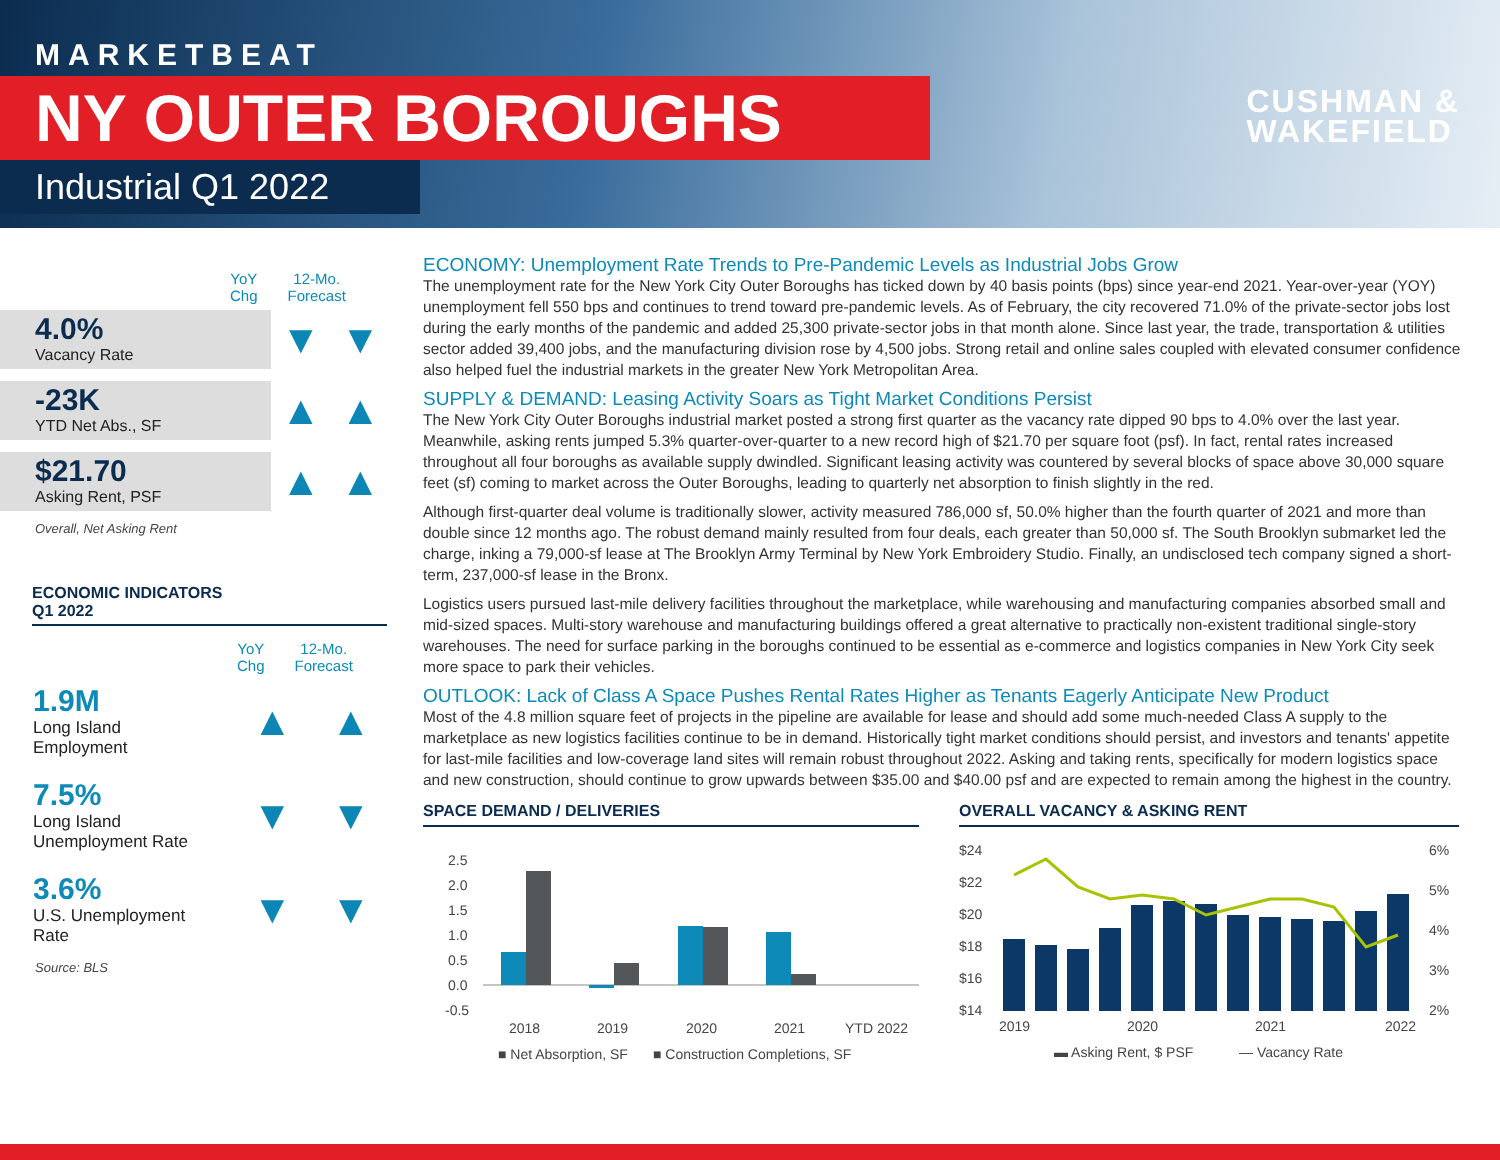MARKETBEAT
NY OUTER BOROUGHS
Industrial Q1 2022
CUSHMAN &
WAKEFIELD
YoY
Chg 12-Mo.
Forecast
4.0%
Vacancy Rate
▼ ▼
-23K
YTD Net Abs., SF
▲ ▲
$21.70
Asking Rent, PSF
▲ ▲
Overall, Net Asking Rent
ECONOMIC INDICATORS
Q1 2022
YoY
Chg 12-Mo.
Forecast
1.9M
Long Island Employment
▲ ▲
7.5%
Long Island Unemployment Rate
▼ ▼
3.6%
U.S. Unemployment Rate
▼ ▼
Source: BLS
ECONOMY: Unemployment Rate Trends to Pre-Pandemic Levels as Industrial Jobs Grow
The unemployment rate for the New York City Outer Boroughs has ticked down by 40 basis points (bps) since year-end 2021. Year-over-year (YOY) unemployment fell 550 bps and continues to trend toward pre-pandemic levels. As of February, the city recovered 71.0% of the private-sector jobs lost during the early months of the pandemic and added 25,300 private-sector jobs in that month alone. Since last year, the trade, transportation & utilities sector added 39,400 jobs, and the manufacturing division rose by 4,500 jobs. Strong retail and online sales coupled with elevated consumer confidence also helped fuel the industrial markets in the greater New York Metropolitan Area.
SUPPLY & DEMAND: Leasing Activity Soars as Tight Market Conditions Persist
The New York City Outer Boroughs industrial market posted a strong first quarter as the vacancy rate dipped 90 bps to 4.0% over the last year. Meanwhile, asking rents jumped 5.3% quarter-over-quarter to a new record high of $21.70 per square foot (psf). In fact, rental rates increased throughout all four boroughs as available supply dwindled. Significant leasing activity was countered by several blocks of space above 30,000 square feet (sf) coming to market across the Outer Boroughs, leading to quarterly net absorption to finish slightly in the red.
Although first-quarter deal volume is traditionally slower, activity measured 786,000 sf, 50.0% higher than the fourth quarter of 2021 and more than double since 12 months ago. The robust demand mainly resulted from four deals, each greater than 50,000 sf. The South Brooklyn submarket led the charge, inking a 79,000-sf lease at The Brooklyn Army Terminal by New York Embroidery Studio. Finally, an undisclosed tech company signed a short-term, 237,000-sf lease in the Bronx.
Logistics users pursued last-mile delivery facilities throughout the marketplace, while warehousing and manufacturing companies absorbed small and mid-sized spaces. Multi-story warehouse and manufacturing buildings offered a great alternative to practically non-existent traditional single-story warehouses. The need for surface parking in the boroughs continued to be essential as e-commerce and logistics companies in New York City seek more space to park their vehicles.
OUTLOOK: Lack of Class A Space Pushes Rental Rates Higher as Tenants Eagerly Anticipate New Product
Most of the 4.8 million square feet of projects in the pipeline are available for lease and should add some much-needed Class A supply to the marketplace as new logistics facilities continue to be in demand. Historically tight market conditions should persist, and investors and tenants' appetite for last-mile facilities and low-coverage land sites will remain robust throughout 2022. Asking and taking rents, specifically for modern logistics space and new construction, should continue to grow upwards between $35.00 and $40.00 psf and are expected to remain among the highest in the country.
SPACE DEMAND / DELIVERIES
2.5
2.0
1.5
1.0
0.5
0.0
-0.5
2018
2019
2020
2021
YTD 2022
■ Net Absorption, SF
■ Construction Completions, SF
OVERALL VACANCY & ASKING RENT
$24
$22
$20
$18
$16
$14
6%
5%
4%
3%
2%
2019
2020
2021
2022
▬ Asking Rent, $ PSF
— Vacancy Rate